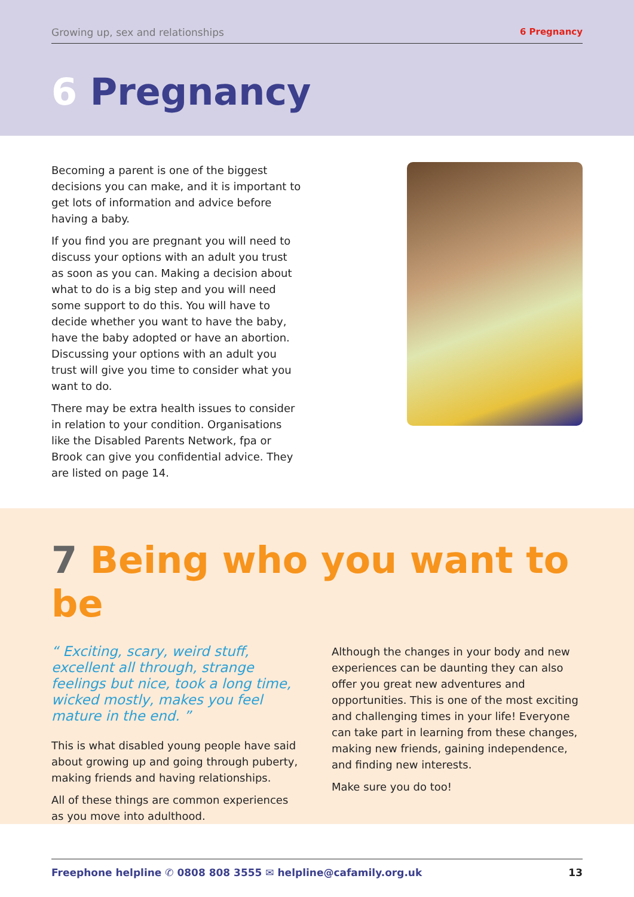Growing up, sex and relationships 6 Pregnancy
6 Pregnancy
Becoming a parent is one of the biggest decisions you can make, and it is important to get lots of information and advice before having a baby.
If you find you are pregnant you will need to discuss your options with an adult you trust as soon as you can. Making a decision about what to do is a big step and you will need some support to do this. You will have to decide whether you want to have the baby, have the baby adopted or have an abortion. Discussing your options with an adult you trust will give you time to consider what you want to do.
There may be extra health issues to consider in relation to your condition. Organisations like the Disabled Parents Network, fpa or Brook can give you confidential advice. They are listed on page 14.
7 Being who you want to be
“ Exciting, scary, weird stuff, excellent all through, strange feelings but nice, took a long time, wicked mostly, makes you feel mature in the end. ”
This is what disabled young people have said about growing up and going through puberty, making friends and having relationships.
All of these things are common experiences as you move into adulthood.
Although the changes in your body and new experiences can be daunting they can also offer you great new adventures and opportunities. This is one of the most exciting and challenging times in your life! Everyone can take part in learning from these changes, making new friends, gaining independence, and finding new interests.
Make sure you do too!
Freephone helpline ✆ 0808 808 3555 ✉ helpline@cafamily.org.uk 13